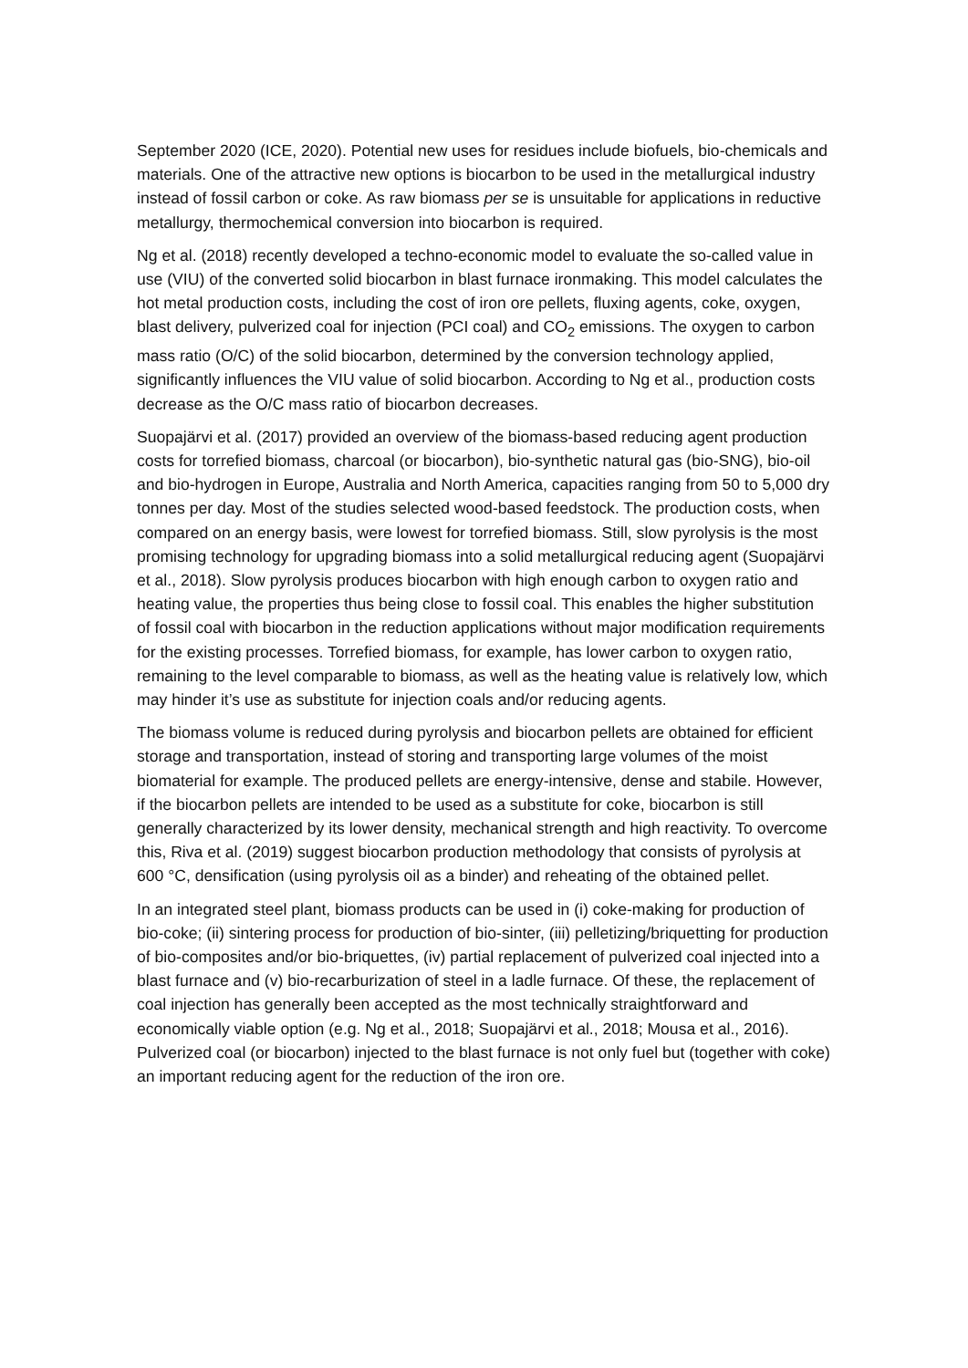September 2020 (ICE, 2020). Potential new uses for residues include biofuels, bio-chemicals and materials. One of the attractive new options is biocarbon to be used in the metallurgical industry instead of fossil carbon or coke. As raw biomass per se is unsuitable for applications in reductive metallurgy, thermochemical conversion into biocarbon is required.
Ng et al. (2018) recently developed a techno-economic model to evaluate the so-called value in use (VIU) of the converted solid biocarbon in blast furnace ironmaking. This model calculates the hot metal production costs, including the cost of iron ore pellets, fluxing agents, coke, oxygen, blast delivery, pulverized coal for injection (PCI coal) and CO<sub>2</sub> emissions. The oxygen to carbon mass ratio (O/C) of the solid biocarbon, determined by the conversion technology applied, significantly influences the VIU value of solid biocarbon. According to Ng et al., production costs decrease as the O/C mass ratio of biocarbon decreases.
Suopajärvi et al. (2017) provided an overview of the biomass-based reducing agent production costs for torrefied biomass, charcoal (or biocarbon), bio-synthetic natural gas (bio-SNG), bio-oil and bio-hydrogen in Europe, Australia and North America, capacities ranging from 50 to 5,000 dry tonnes per day. Most of the studies selected wood-based feedstock. The production costs, when compared on an energy basis, were lowest for torrefied biomass. Still, slow pyrolysis is the most promising technology for upgrading biomass into a solid metallurgical reducing agent (Suopajärvi et al., 2018). Slow pyrolysis produces biocarbon with high enough carbon to oxygen ratio and heating value, the properties thus being close to fossil coal. This enables the higher substitution of fossil coal with biocarbon in the reduction applications without major modification requirements for the existing processes. Torrefied biomass, for example, has lower carbon to oxygen ratio, remaining to the level comparable to biomass, as well as the heating value is relatively low, which may hinder it’s use as substitute for injection coals and/or reducing agents.
The biomass volume is reduced during pyrolysis and biocarbon pellets are obtained for efficient storage and transportation, instead of storing and transporting large volumes of the moist biomaterial for example. The produced pellets are energy-intensive, dense and stabile. However, if the biocarbon pellets are intended to be used as a substitute for coke, biocarbon is still generally characterized by its lower density, mechanical strength and high reactivity. To overcome this, Riva et al. (2019) suggest biocarbon production methodology that consists of pyrolysis at 600 °C, densification (using pyrolysis oil as a binder) and reheating of the obtained pellet.
In an integrated steel plant, biomass products can be used in (i) coke-making for production of bio-coke; (ii) sintering process for production of bio-sinter, (iii) pelletizing/briquetting for production of bio-composites and/or bio-briquettes, (iv) partial replacement of pulverized coal injected into a blast furnace and (v) bio-recarburization of steel in a ladle furnace. Of these, the replacement of coal injection has generally been accepted as the most technically straightforward and economically viable option (e.g. Ng et al., 2018; Suopajärvi et al., 2018; Mousa et al., 2016). Pulverized coal (or biocarbon) injected to the blast furnace is not only fuel but (together with coke) an important reducing agent for the reduction of the iron ore.